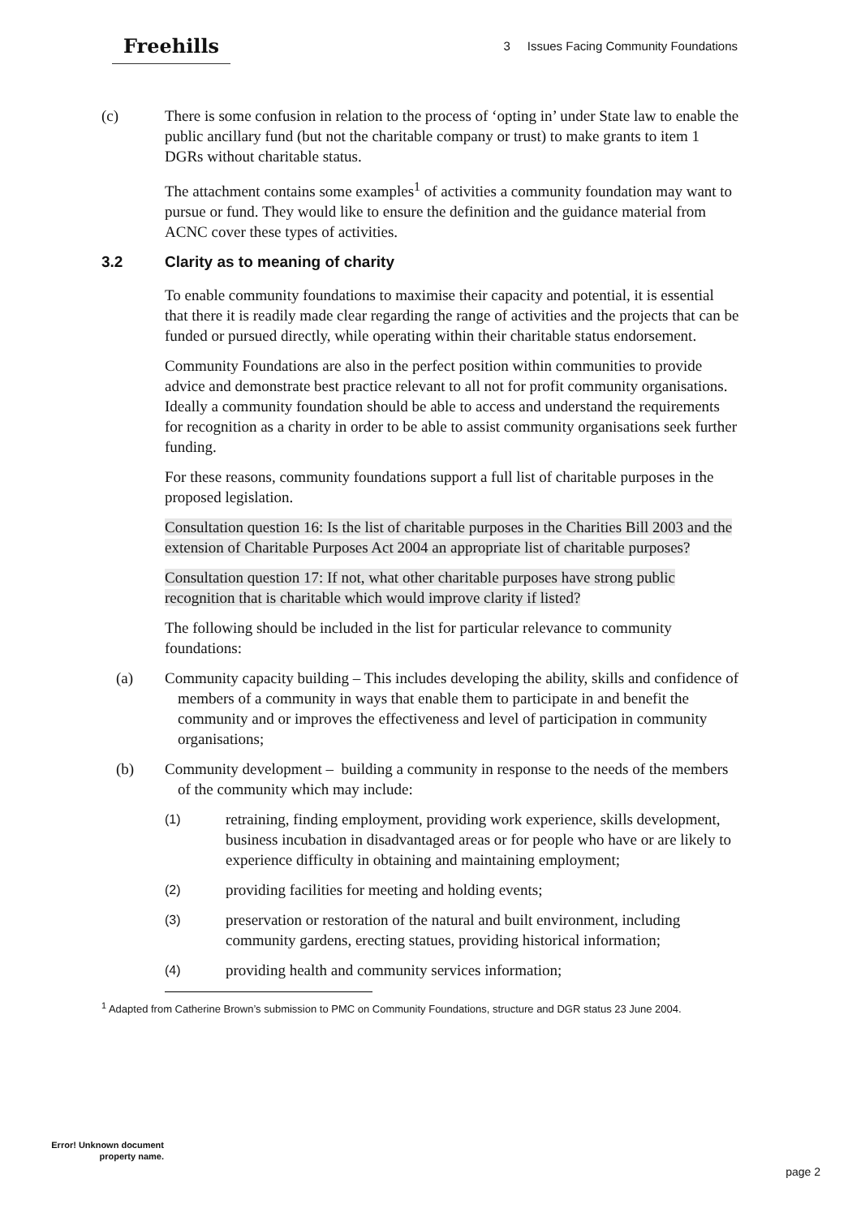Freehills
3 Issues Facing Community Foundations
(c) There is some confusion in relation to the process of ‘opting in’ under State law to enable the public ancillary fund (but not the charitable company or trust) to make grants to item 1 DGRs without charitable status.
The attachment contains some examples<sup>1</sup> of activities a community foundation may want to pursue or fund. They would like to ensure the definition and the guidance material from ACNC cover these types of activities.
3.2 Clarity as to meaning of charity
To enable community foundations to maximise their capacity and potential, it is essential that there it is readily made clear regarding the range of activities and the projects that can be funded or pursued directly, while operating within their charitable status endorsement.
Community Foundations are also in the perfect position within communities to provide advice and demonstrate best practice relevant to all not for profit community organisations. Ideally a community foundation should be able to access and understand the requirements for recognition as a charity in order to be able to assist community organisations seek further funding.
For these reasons, community foundations support a full list of charitable purposes in the proposed legislation.
Consultation question 16: Is the list of charitable purposes in the Charities Bill 2003 and the extension of Charitable Purposes Act 2004 an appropriate list of charitable purposes?
Consultation question 17: If not, what other charitable purposes have strong public recognition that is charitable which would improve clarity if listed?
The following should be included in the list for particular relevance to community foundations:
(a) Community capacity building – This includes developing the ability, skills and confidence of members of a community in ways that enable them to participate in and benefit the community and or improves the effectiveness and level of participation in community organisations;
(b) Community development – building a community in response to the needs of the members of the community which may include:
(1) retraining, finding employment, providing work experience, skills development, business incubation in disadvantaged areas or for people who have or are likely to experience difficulty in obtaining and maintaining employment;
(2) providing facilities for meeting and holding events;
(3) preservation or restoration of the natural and built environment, including community gardens, erecting statues, providing historical information;
(4) providing health and community services information;
<sup>1</sup> Adapted from Catherine Brown’s submission to PMC on Community Foundations, structure and DGR status 23 June 2004.
Error! Unknown document property name.
page 2